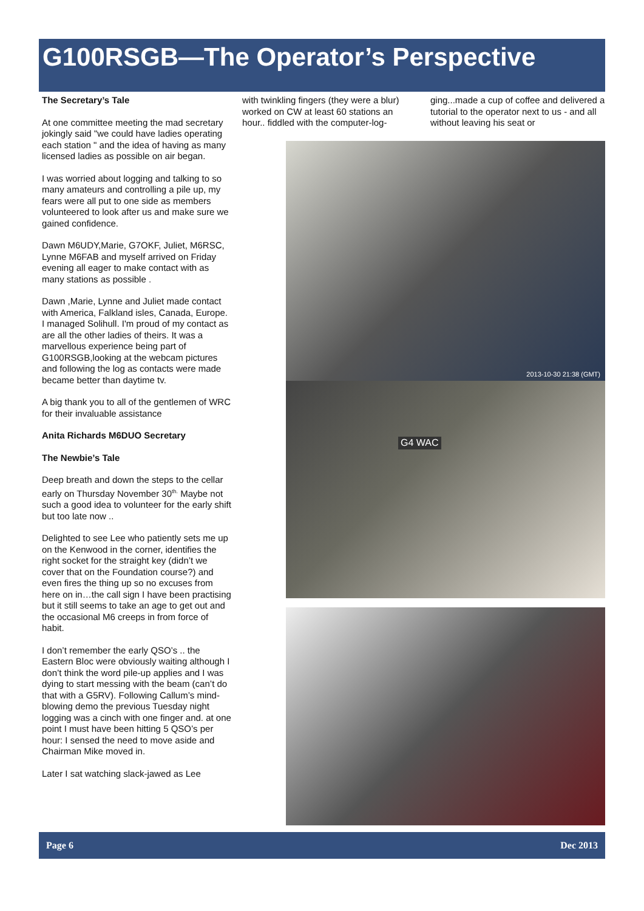G100RSGB—The Operator’s Perspective
The Secretary’s Tale
At one committee meeting the mad secretary jokingly said "we could have ladies operating each station " and the idea of having as many licensed ladies as possible on air began.
I was worried about logging and talking to so many amateurs and controlling a pile up, my fears were all put to one side as members volunteered to look after us and make sure we gained confidence.
Dawn M6UDY,Marie, G7OKF, Juliet, M6RSC, Lynne M6FAB and myself arrived on Friday evening all eager to make contact with as many stations as possible .
Dawn ,Marie, Lynne and Juliet made contact with America, Falkland isles, Canada, Europe. I managed Solihull. I'm proud of my contact as are all the other ladies of theirs. It was a marvellous experience being part of G100RSGB,looking at the webcam pictures and following the log as contacts were made became better than daytime tv.
A big thank you to all of the gentlemen of WRC for their invaluable assistance
Anita Richards M6DUO Secretary
The Newbie’s Tale
Deep breath and down the steps to the cellar early on Thursday November 30<sup>th.</sup> Maybe not such a good idea to volunteer for the early shift but too late now ..
Delighted to see Lee who patiently sets me up on the Kenwood in the corner, identifies the right socket for the straight key (didn’t we cover that on the Foundation course?) and even fires the thing up so no excuses from here on in…the call sign I have been practising but it still seems to take an age to get out and the occasional M6 creeps in from force of habit.
I don’t remember the early QSO’s .. the Eastern Bloc were obviously waiting although I don’t think the word pile-up applies and I was dying to start messing with the beam (can’t do that with a G5RV). Following Callum’s mind-blowing demo the previous Tuesday night logging was a cinch with one finger and. at one point I must have been hitting 5 QSO’s per hour: I sensed the need to move aside and Chairman Mike moved in.
Later I sat watching slack-jawed as Lee
with twinkling fingers (they were a blur) worked on CW at least 60 stations an hour.. fiddled with the computer-log-
ging...made a cup of coffee and delivered a tutorial to the operator next to us - and all without leaving his seat or
2013-10-30 21:38 (GMT)
G4 WAC
Page 6 Dec 2013